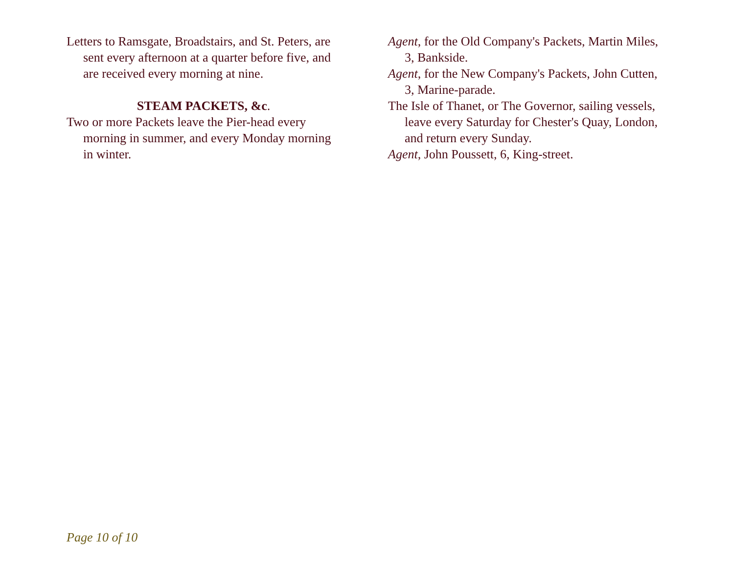Letters to Ramsgate, Broadstairs, and St. Peters, are sent every afternoon at a quarter before five, and are received every morning at nine.
STEAM PACKETS, &c.
Two or more Packets leave the Pier-head every morning in summer, and every Monday morning in winter.
Agent, for the Old Company's Packets, Martin Miles, 3, Bankside.
Agent, for the New Company's Packets, John Cutten, 3, Marine-parade.
The Isle of Thanet, or The Governor, sailing vessels, leave every Saturday for Chester's Quay, London, and return every Sunday.
Agent, John Poussett, 6, King-street.
Page 10 of 10